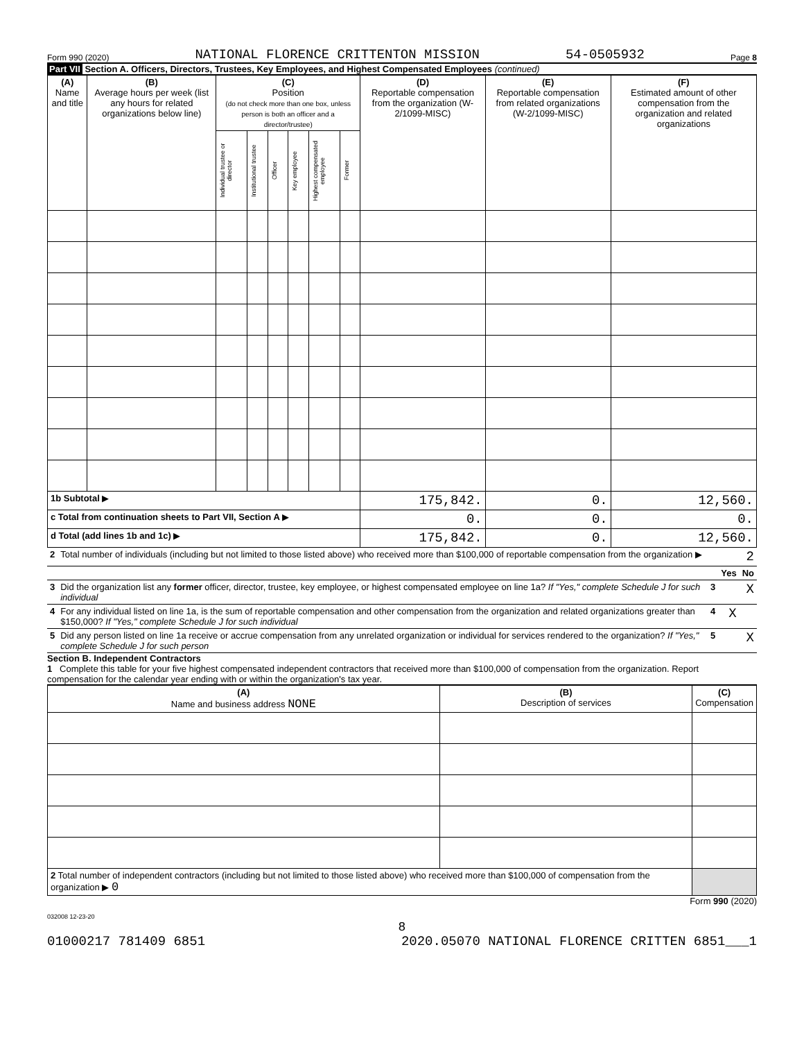Form 990 (2020) NATIONAL FLORENCE CRITTENTON MISSION 54-0505932 Page 8
Part VII Section A. Officers, Directors, Trustees, Key Employees, and Highest Compensated Employees (continued)
| (A) Name and title | (B) Average hours per week (list any hours for related organizations below line) | (C) Position (do not check more than one box, unless person is both an officer and a director/trustee) | | | | | | (D) Reportable compensation from the organization (W-2/1099-MISC) | (E) Reportable compensation from related organizations (W-2/1099-MISC) | (F) Estimated amount of other compensation from the organization and related organizations |
| --- | --- | --- | --- | --- | --- | --- | --- | --- | --- | --- |
| | | Individual trustee or director | Institutional trustee | Officer | Key employee | Highest compensated employee | Former | | | |
| 1b Subtotal ▶ | | | | | | | | 175,842. | 0. | 12,560. |
| c Total from continuation sheets to Part VII, Section A ▶ | | | | | | | | 0. | 0. | 0. |
| d Total (add lines 1b and 1c) ▶ | | | | | | | | 175,842. | 0. | 12,560. |
| 2 | Total number of individuals (including but not limited to those listed above) who received more than $100,000 of reportable compensation from the organization ▶ | 2 | | |
| | | | Yes | No |
| 3 | Did the organization list any former officer, director, trustee, key employee, or highest compensated employee on line 1a? If "Yes," complete Schedule J for such individual | 3 | | X |
| 4 | For any individual listed on line 1a, is the sum of reportable compensation and other compensation from the organization and related organizations greater than $150,000? If "Yes," complete Schedule J for such individual | 4 | X | |
| 5 | Did any person listed on line 1a receive or accrue compensation from any unrelated organization or individual for services rendered to the organization? If "Yes," complete Schedule J for such person | 5 | | X |
Section B. Independent Contractors
1 Complete this table for your five highest compensated independent contractors that received more than $100,000 of compensation from the organization. Report compensation for the calendar year ending with or within the organization's tax year.
| (A) Name and business address NONE | (B) Description of services | (C) Compensation |
| --- | --- | --- |
| 2 Total number of independent contractors (including but not limited to those listed above) who received more than $100,000 of compensation from the organization ▶ 0 | | |
Form 990 (2020)
032008 12-23-20
8
01000217 781409 6851 2020.05070 NATIONAL FLORENCE CRITTEN 6851___1